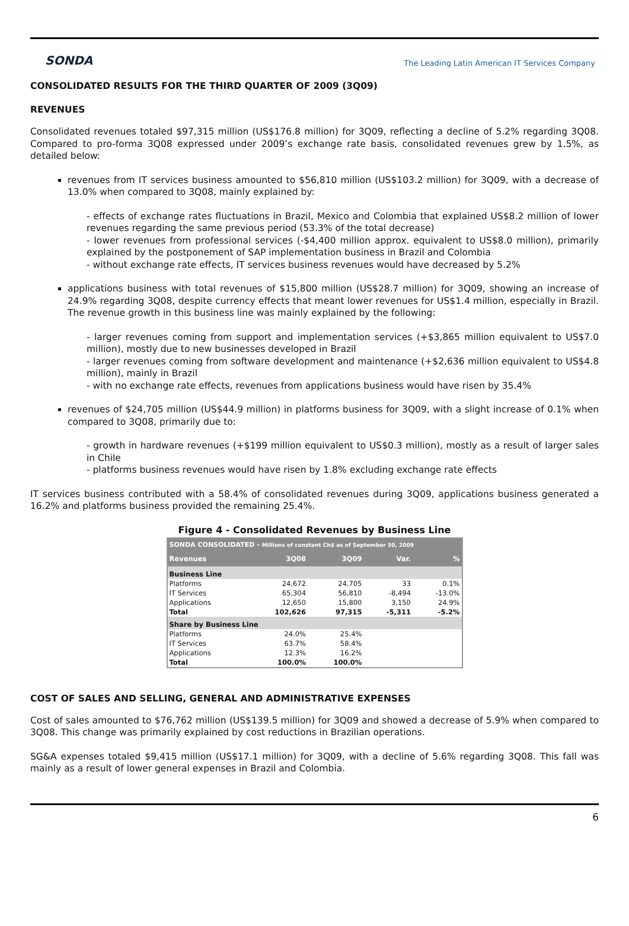SONDA
The Leading Latin American IT Services Company
CONSOLIDATED RESULTS FOR THE THIRD QUARTER OF 2009 (3Q09)
REVENUES
Consolidated revenues totaled $97,315 million (US$176.8 million) for 3Q09, reflecting a decline of 5.2% regarding 3Q08. Compared to pro-forma 3Q08 expressed under 2009’s exchange rate basis, consolidated revenues grew by 1.5%, as detailed below:
revenues from IT services business amounted to $56,810 million (US$103.2 million) for 3Q09, with a decrease of 13.0% when compared to 3Q08, mainly explained by:
- effects of exchange rates fluctuations in Brazil, Mexico and Colombia that explained US$8.2 million of lower revenues regarding the same previous period (53.3% of the total decrease)
- lower revenues from professional services (-$4,400 million approx. equivalent to US$8.0 million), primarily explained by the postponement of SAP implementation business in Brazil and Colombia
- without exchange rate effects, IT services business revenues would have decreased by 5.2%
applications business with total revenues of $15,800 million (US$28.7 million) for 3Q09, showing an increase of 24.9% regarding 3Q08, despite currency effects that meant lower revenues for US$1.4 million, especially in Brazil. The revenue growth in this business line was mainly explained by the following:
- larger revenues coming from support and implementation services (+$3,865 million equivalent to US$7.0 million), mostly due to new businesses developed in Brazil
- larger revenues coming from software development and maintenance (+$2,636 million equivalent to US$4.8 million), mainly in Brazil
- with no exchange rate effects, revenues from applications business would have risen by 35.4%
revenues of $24,705 million (US$44.9 million) in platforms business for 3Q09, with a slight increase of 0.1% when compared to 3Q08, primarily due to:
- growth in hardware revenues (+$199 million equivalent to US$0.3 million), mostly as a result of larger sales in Chile
- platforms business revenues would have risen by 1.8% excluding exchange rate effects
IT services business contributed with a 58.4% of consolidated revenues during 3Q09, applications business generated a 16.2% and platforms business provided the remaining 25.4%.
Figure 4 - Consolidated Revenues by Business Line
| SONDA CONSOLIDATED - Millions of constant Ch$ as of September 30, 2009 | | | | |
| Revenues | 3Q08 | 3Q09 | Var. | % |
| Business Line | | | | |
| Platforms | 24,672 | 24,705 | 33 | 0.1% |
| IT Services | 65,304 | 56,810 | -8,494 | -13.0% |
| Applications | 12,650 | 15,800 | 3,150 | 24.9% |
| Total | 102,626 | 97,315 | -5,311 | -5.2% |
| Share by Business Line | | | | |
| Platforms | 24.0% | 25.4% | | |
| IT Services | 63.7% | 58.4% | | |
| Applications | 12.3% | 16.2% | | |
| Total | 100.0% | 100.0% | | |
COST OF SALES AND SELLING, GENERAL AND ADMINISTRATIVE EXPENSES
Cost of sales amounted to $76,762 million (US$139.5 million) for 3Q09 and showed a decrease of 5.9% when compared to 3Q08. This change was primarily explained by cost reductions in Brazilian operations.
SG&A expenses totaled $9,415 million (US$17.1 million) for 3Q09, with a decline of 5.6% regarding 3Q08. This fall was mainly as a result of lower general expenses in Brazil and Colombia.
6